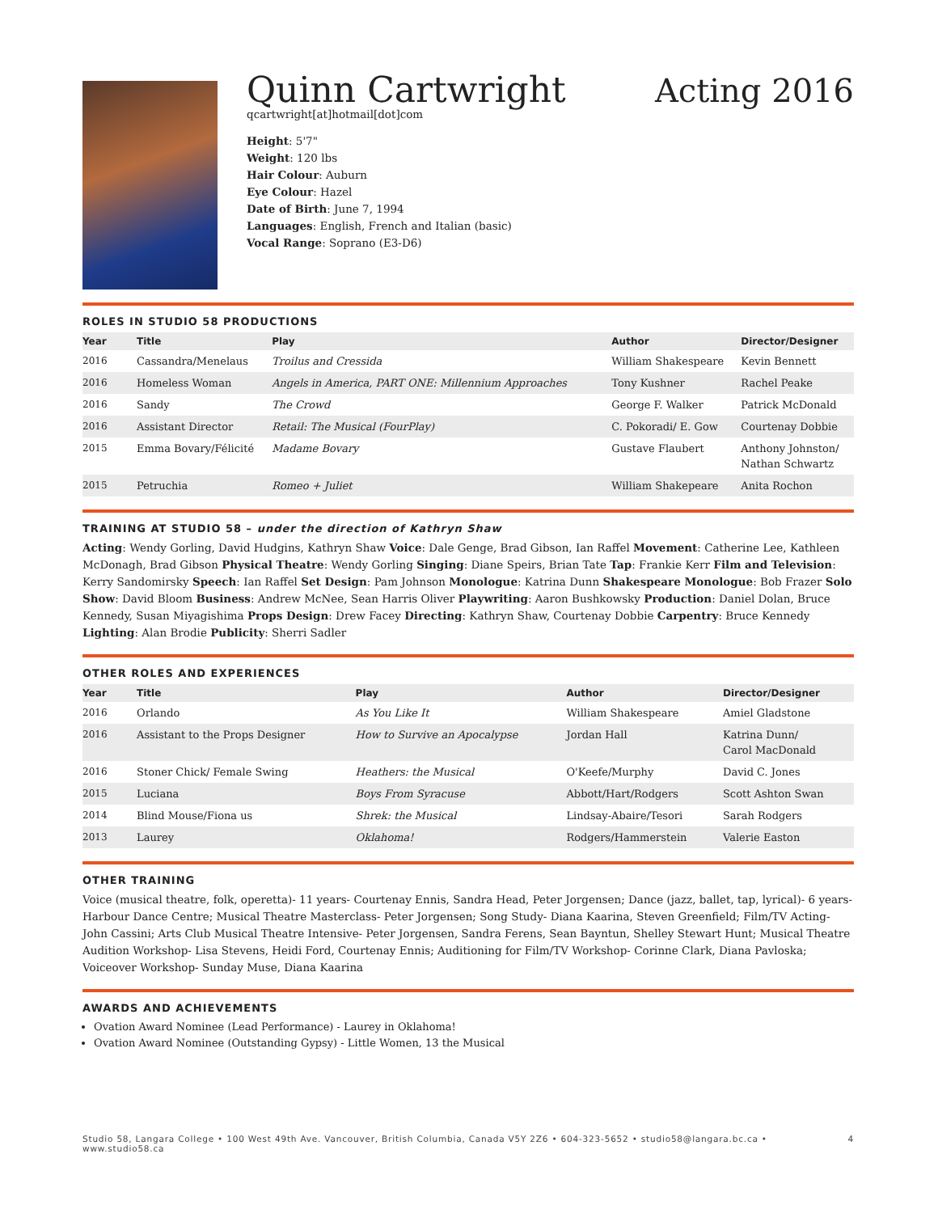Quinn Cartwright Acting 2016
qcartwright[at]hotmail[dot]com
Height: 5'7"
Weight: 120 lbs
Hair Colour: Auburn
Eye Colour: Hazel
Date of Birth: June 7, 1994
Languages: English, French and Italian (basic)
Vocal Range: Soprano (E3-D6)
ROLES IN STUDIO 58 PRODUCTIONS
| Year | Title | Play | Author | Director/Designer |
| --- | --- | --- | --- | --- |
| 2016 | Cassandra/Menelaus | Troilus and Cressida | William Shakespeare | Kevin Bennett |
| 2016 | Homeless Woman | Angels in America, PART ONE: Millennium Approaches | Tony Kushner | Rachel Peake |
| 2016 | Sandy | The Crowd | George F. Walker | Patrick McDonald |
| 2016 | Assistant Director | Retail: The Musical (FourPlay) | C. Pokoradi/ E. Gow | Courtenay Dobbie |
| 2015 | Emma Bovary/Félicité | Madame Bovary | Gustave Flaubert | Anthony Johnston/ Nathan Schwartz |
| 2015 | Petruchia | Romeo + Juliet | William Shakepeare | Anita Rochon |
TRAINING AT STUDIO 58 – under the direction of Kathryn Shaw
Acting: Wendy Gorling, David Hudgins, Kathryn Shaw Voice: Dale Genge, Brad Gibson, Ian Raffel Movement: Catherine Lee, Kathleen McDonagh, Brad Gibson Physical Theatre: Wendy Gorling Singing: Diane Speirs, Brian Tate Tap: Frankie Kerr Film and Television: Kerry Sandomirsky Speech: Ian Raffel Set Design: Pam Johnson Monologue: Katrina Dunn Shakespeare Monologue: Bob Frazer Solo Show: David Bloom Business: Andrew McNee, Sean Harris Oliver Playwriting: Aaron Bushkowsky Production: Daniel Dolan, Bruce Kennedy, Susan Miyagishima Props Design: Drew Facey Directing: Kathryn Shaw, Courtenay Dobbie Carpentry: Bruce Kennedy Lighting: Alan Brodie Publicity: Sherri Sadler
OTHER ROLES AND EXPERIENCES
| Year | Title | Play | Author | Director/Designer |
| --- | --- | --- | --- | --- |
| 2016 | Orlando | As You Like It | William Shakespeare | Amiel Gladstone |
| 2016 | Assistant to the Props Designer | How to Survive an Apocalypse | Jordan Hall | Katrina Dunn/ Carol MacDonald |
| 2016 | Stoner Chick/ Female Swing | Heathers: the Musical | O'Keefe/Murphy | David C. Jones |
| 2015 | Luciana | Boys From Syracuse | Abbott/Hart/Rodgers | Scott Ashton Swan |
| 2014 | Blind Mouse/Fiona us | Shrek: the Musical | Lindsay-Abaire/Tesori | Sarah Rodgers |
| 2013 | Laurey | Oklahoma! | Rodgers/Hammerstein | Valerie Easton |
OTHER TRAINING
Voice (musical theatre, folk, operetta)- 11 years- Courtenay Ennis, Sandra Head, Peter Jorgensen; Dance (jazz, ballet, tap, lyrical)- 6 years- Harbour Dance Centre; Musical Theatre Masterclass- Peter Jorgensen; Song Study- Diana Kaarina, Steven Greenfield; Film/TV Acting- John Cassini; Arts Club Musical Theatre Intensive- Peter Jorgensen, Sandra Ferens, Sean Bayntun, Shelley Stewart Hunt; Musical Theatre Audition Workshop- Lisa Stevens, Heidi Ford, Courtenay Ennis; Auditioning for Film/TV Workshop- Corinne Clark, Diana Pavloska; Voiceover Workshop- Sunday Muse, Diana Kaarina
AWARDS AND ACHIEVEMENTS
Ovation Award Nominee (Lead Performance) - Laurey in Oklahoma!
Ovation Award Nominee (Outstanding Gypsy) - Little Women, 13 the Musical
Studio 58, Langara College • 100 West 49th Ave. Vancouver, British Columbia, Canada V5Y 2Z6 • 604-323-5652 • studio58@langara.bc.ca • www.studio58.ca 4